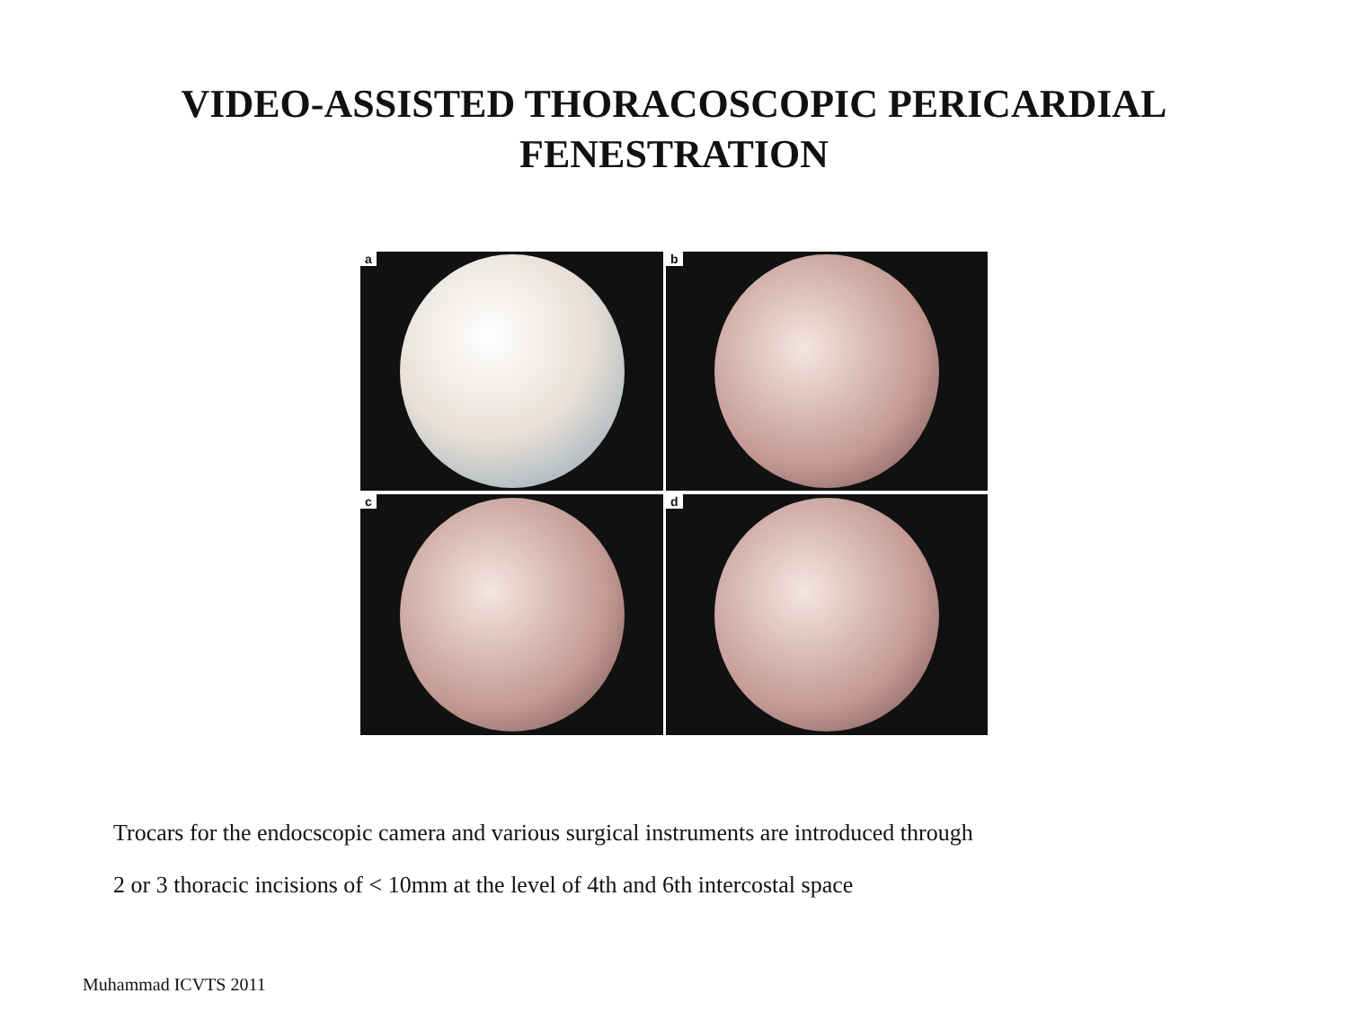VIDEO-ASSISTED THORACOSCOPIC PERICARDIAL
FENESTRATION
a
b
c
d
Trocars for the endocscopic camera and various surgical instruments are introduced through
2 or 3 thoracic incisions of < 10mm at the level of 4th and 6th intercostal space
Muhammad ICVTS 2011